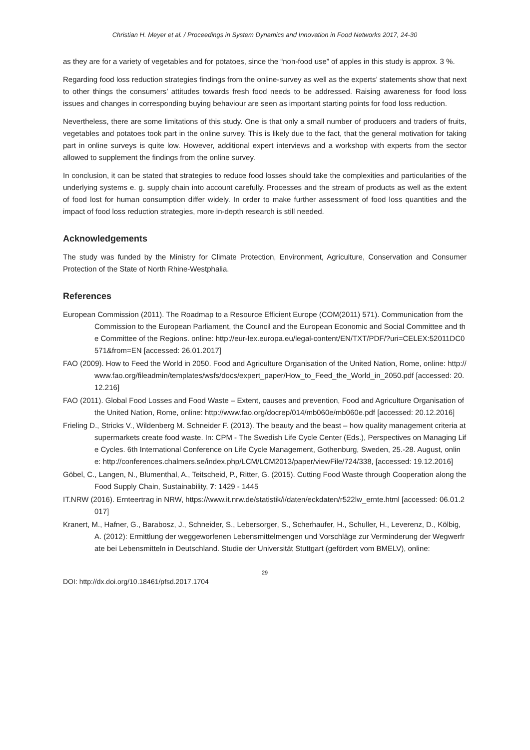Christian H. Meyer et al. / Proceedings in System Dynamics and Innovation in Food Networks 2017, 24-30
as they are for a variety of vegetables and for potatoes, since the “non-food use” of apples in this study is approx. 3 %.
Regarding food loss reduction strategies findings from the online-survey as well as the experts’ statements show that next to other things the consumers’ attitudes towards fresh food needs to be addressed. Raising awareness for food loss issues and changes in corresponding buying behaviour are seen as important starting points for food loss reduction.
Nevertheless, there are some limitations of this study. One is that only a small number of producers and traders of fruits, vegetables and potatoes took part in the online survey. This is likely due to the fact, that the general motivation for taking part in online surveys is quite low. However, additional expert interviews and a workshop with experts from the sector allowed to supplement the findings from the online survey.
In conclusion, it can be stated that strategies to reduce food losses should take the complexities and particularities of the underlying systems e. g. supply chain into account carefully. Processes and the stream of products as well as the extent of food lost for human consumption differ widely. In order to make further assessment of food loss quantities and the impact of food loss reduction strategies, more in-depth research is still needed.
Acknowledgements
The study was funded by the Ministry for Climate Protection, Environment, Agriculture, Conservation and Consumer Protection of the State of North Rhine-Westphalia.
References
European Commission (2011). The Roadmap to a Resource Efficient Europe (COM(2011) 571). Communication from the Commission to the European Parliament, the Council and the European Economic and Social Committee and the Committee of the Regions. online: http://eur-lex.europa.eu/legal-content/EN/TXT/PDF/?uri=CELEX:52011DC0571&from=EN [accessed: 26.01.2017]
FAO (2009). How to Feed the World in 2050. Food and Agriculture Organisation of the United Nation, Rome, online: http://www.fao.org/fileadmin/templates/wsfs/docs/expert_paper/How_to_Feed_the_World_in_2050.pdf [accessed: 20.12.216]
FAO (2011). Global Food Losses and Food Waste – Extent, causes and prevention, Food and Agriculture Organisation of the United Nation, Rome, online: http://www.fao.org/docrep/014/mb060e/mb060e.pdf [accessed: 20.12.2016]
Frieling D., Stricks V., Wildenberg M. Schneider F. (2013). The beauty and the beast – how quality management criteria at supermarkets create food waste. In: CPM - The Swedish Life Cycle Center (Eds.), Perspectives on Managing Life Cycles. 6th International Conference on Life Cycle Management, Gothenburg, Sweden, 25.-28. August, online: http://conferences.chalmers.se/index.php/LCM/LCM2013/paper/viewFile/724/338, [accessed: 19.12.2016]
Göbel, C., Langen, N., Blumenthal, A., Teitscheid, P., Ritter, G. (2015). Cutting Food Waste through Cooperation along the Food Supply Chain, Sustainability, 7: 1429 - 1445
IT.NRW (2016). Ernteertrag in NRW, https://www.it.nrw.de/statistik/i/daten/eckdaten/r522lw_ernte.html [accessed: 06.01.2017]
Kranert, M., Hafner, G., Barabosz, J., Schneider, S., Lebersorger, S., Scherhaufer, H., Schuller, H., Leverenz, D., Kölbig, A. (2012): Ermittlung der weggeworfenen Lebensmittelmengen und Vorschläge zur Verminderung der Wegwerfrate bei Lebensmitteln in Deutschland. Studie der Universität Stuttgart (gefördert vom BMELV), online:
29
DOI: http://dx.doi.org/10.18461/pfsd.2017.1704